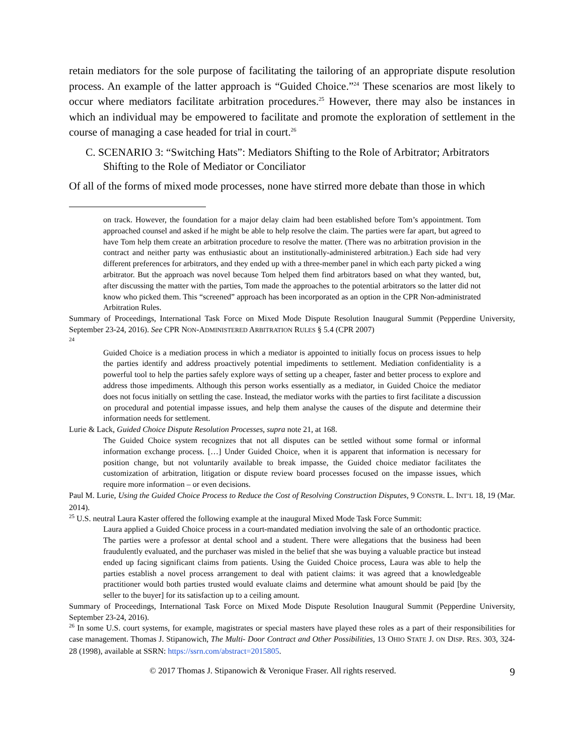retain mediators for the sole purpose of facilitating the tailoring of an appropriate dispute resolution process. An example of the latter approach is “Guided Choice.”<sup>24</sup> These scenarios are most likely to occur where mediators facilitate arbitration procedures.<sup>25</sup> However, there may also be instances in which an individual may be empowered to facilitate and promote the exploration of settlement in the course of managing a case headed for trial in court.<sup>26</sup>
C. SCENARIO 3: “Switching Hats”: Mediators Shifting to the Role of Arbitrator; Arbitrators Shifting to the Role of Mediator or Conciliator
Of all of the forms of mixed mode processes, none have stirred more debate than those in which
on track. However, the foundation for a major delay claim had been established before Tom’s appointment. Tom approached counsel and asked if he might be able to help resolve the claim. The parties were far apart, but agreed to have Tom help them create an arbitration procedure to resolve the matter. (There was no arbitration provision in the contract and neither party was enthusiastic about an institutionally-administered arbitration.) Each side had very different preferences for arbitrators, and they ended up with a three-member panel in which each party picked a wing arbitrator. But the approach was novel because Tom helped them find arbitrators based on what they wanted, but, after discussing the matter with the parties, Tom made the approaches to the potential arbitrators so the latter did not know who picked them. This “screened” approach has been incorporated as an option in the CPR Non-administrated Arbitration Rules.
Summary of Proceedings, International Task Force on Mixed Mode Dispute Resolution Inaugural Summit (Pepperdine University, September 23-24, 2016). See CPR NON-ADMINISTERED ARBITRATION RULES § 5.4 (CPR 2007)
<sup>24</sup>
Guided Choice is a mediation process in which a mediator is appointed to initially focus on process issues to help the parties identify and address proactively potential impediments to settlement. Mediation confidentiality is a powerful tool to help the parties safely explore ways of setting up a cheaper, faster and better process to explore and address those impediments. Although this person works essentially as a mediator, in Guided Choice the mediator does not focus initially on settling the case. Instead, the mediator works with the parties to first facilitate a discussion on procedural and potential impasse issues, and help them analyse the causes of the dispute and determine their information needs for settlement.
Lurie & Lack, Guided Choice Dispute Resolution Processes, supra note 21, at 168.
The Guided Choice system recognizes that not all disputes can be settled without some formal or informal information exchange process. […] Under Guided Choice, when it is apparent that information is necessary for position change, but not voluntarily available to break impasse, the Guided choice mediator facilitates the customization of arbitration, litigation or dispute review board processes focused on the impasse issues, which require more information – or even decisions.
Paul M. Lurie, Using the Guided Choice Process to Reduce the Cost of Resolving Construction Disputes, 9 CONSTR. L. INT’L 18, 19 (Mar. 2014).
<sup>25</sup> U.S. neutral Laura Kaster offered the following example at the inaugural Mixed Mode Task Force Summit:
Laura applied a Guided Choice process in a court-mandated mediation involving the sale of an orthodontic practice. The parties were a professor at dental school and a student. There were allegations that the business had been fraudulently evaluated, and the purchaser was misled in the belief that she was buying a valuable practice but instead ended up facing significant claims from patients. Using the Guided Choice process, Laura was able to help the parties establish a novel process arrangement to deal with patient claims: it was agreed that a knowledgeable practitioner would both parties trusted would evaluate claims and determine what amount should be paid [by the seller to the buyer] for its satisfaction up to a ceiling amount.
Summary of Proceedings, International Task Force on Mixed Mode Dispute Resolution Inaugural Summit (Pepperdine University, September 23-24, 2016).
<sup>26</sup> In some U.S. court systems, for example, magistrates or special masters have played these roles as a part of their responsibilities for case management. Thomas J. Stipanowich, The Multi- Door Contract and Other Possibilities, 13 OHIO STATE J. ON DISP. RES. 303, 324-28 (1998), available at SSRN: https://ssrn.com/abstract=2015805.
© 2017 Thomas J. Stipanowich & Veronique Fraser. All rights reserved. 9